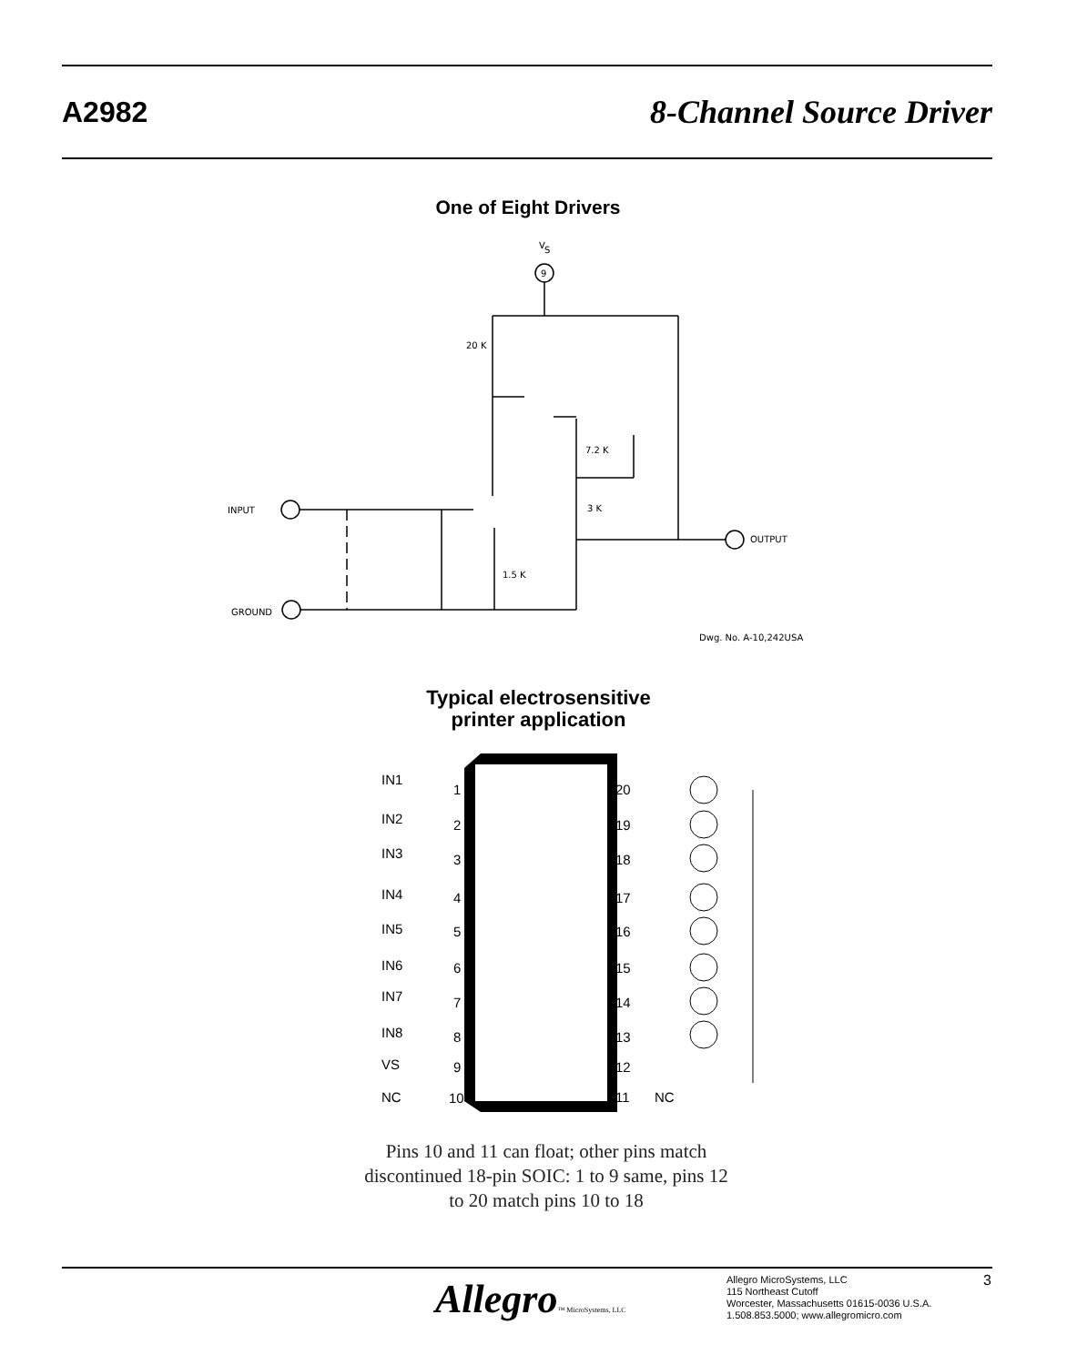A2982 8-Channel Source Driver
One of Eight Drivers
V
S
9
20 K
7.2 K
3 K
1.5 K
INPUT
GROUND
OUTPUT
Dwg. No. A-10,242USA
Typical electrosensitive
printer application
IN1
IN2
IN3
IN4
IN5
IN6
IN7
IN8
VS
NC
1
2
3
4
5
6
7
8
9
10
20
19
18
17
16
15
14
13
12
11
NC
Pins 10 and 11 can float; other pins match discontinued 18-pin SOIC: 1 to 9 same, pins 12 to 20 match pins 10 to 18
Allegro™ MicroSystems, LLC
Allegro MicroSystems, LLC
115 Northeast Cutoff
Worcester, Massachusetts 01615-0036 U.S.A.
1.508.853.5000; www.allegromicro.com
3